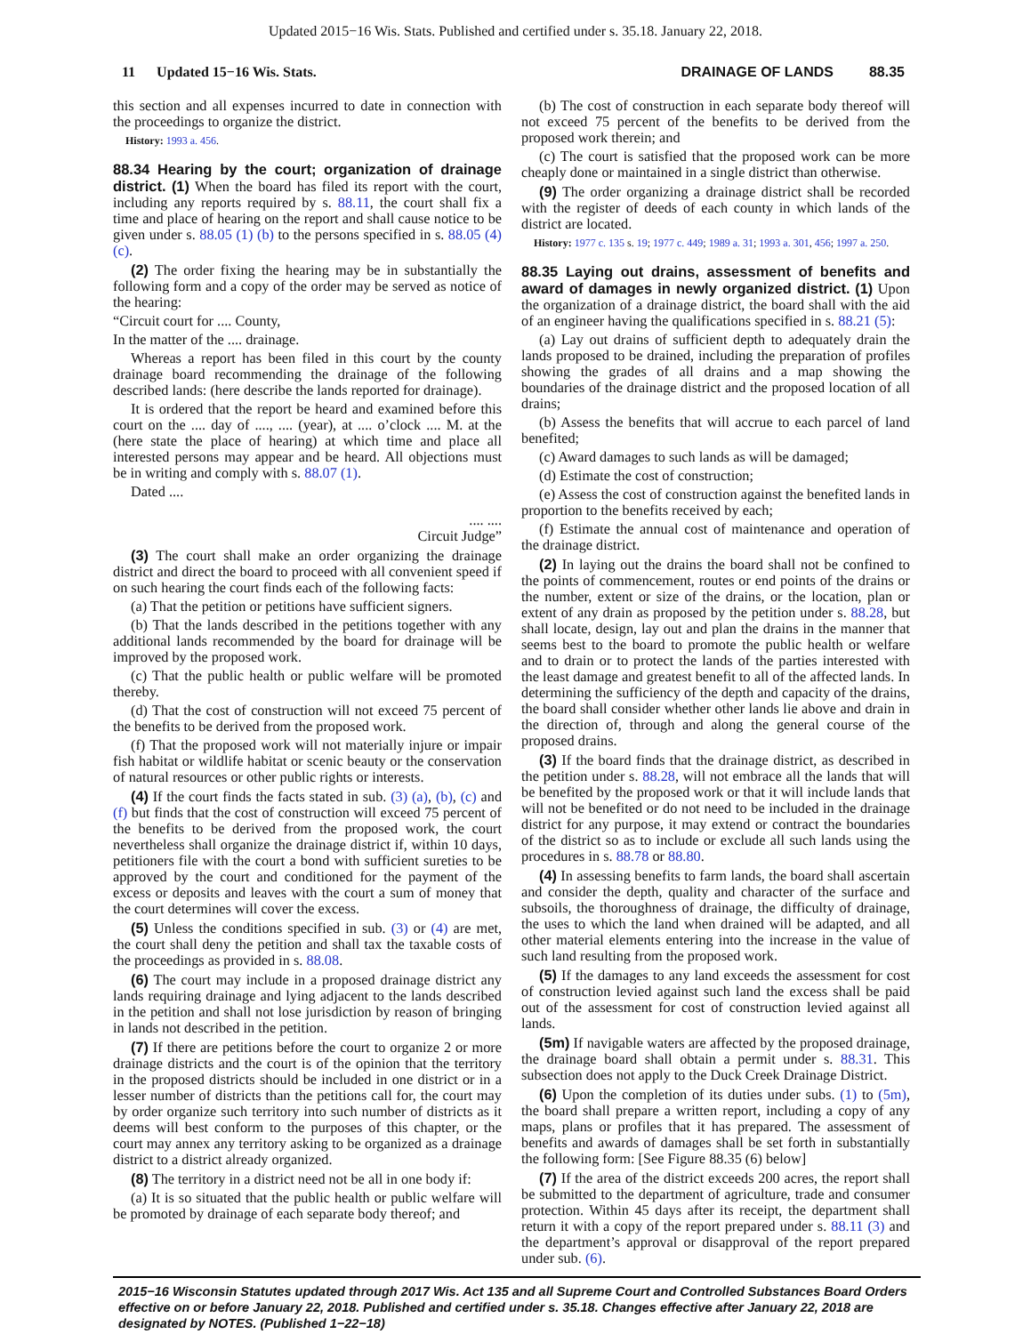Updated 2015−16 Wis. Stats. Published and certified under s. 35.18. January 22, 2018.
11 Updated 15−16 Wis. Stats. DRAINAGE OF LANDS 88.35
this section and all expenses incurred to date in connection with the proceedings to organize the district.
History: 1993 a. 456.
88.34 Hearing by the court; organization of drainage district.
(1) When the board has filed its report with the court, including any reports required by s. 88.11, the court shall fix a time and place of hearing on the report and shall cause notice to be given under s. 88.05 (1) (b) to the persons specified in s. 88.05 (4) (c).
(2) The order fixing the hearing may be in substantially the following form and a copy of the order may be served as notice of the hearing:
“Circuit court for .... County,
In the matter of the .... drainage.
Whereas a report has been filed in this court by the county drainage board recommending the drainage of the following described lands: (here describe the lands reported for drainage).
It is ordered that the report be heard and examined before this court on the .... day of ...., .... (year), at .... o’clock .... M. at the (here state the place of hearing) at which time and place all interested persons may appear and be heard. All objections must be in writing and comply with s. 88.07 (1).
Dated ....
.... ....
Circuit Judge”
(3) The court shall make an order organizing the drainage district and direct the board to proceed with all convenient speed if on such hearing the court finds each of the following facts:
(a) That the petition or petitions have sufficient signers.
(b) That the lands described in the petitions together with any additional lands recommended by the board for drainage will be improved by the proposed work.
(c) That the public health or public welfare will be promoted thereby.
(d) That the cost of construction will not exceed 75 percent of the benefits to be derived from the proposed work.
(f) That the proposed work will not materially injure or impair fish habitat or wildlife habitat or scenic beauty or the conservation of natural resources or other public rights or interests.
(4) If the court finds the facts stated in sub. (3) (a), (b), (c) and (f) but finds that the cost of construction will exceed 75 percent of the benefits to be derived from the proposed work, the court nevertheless shall organize the drainage district if, within 10 days, petitioners file with the court a bond with sufficient sureties to be approved by the court and conditioned for the payment of the excess or deposits and leaves with the court a sum of money that the court determines will cover the excess.
(5) Unless the conditions specified in sub. (3) or (4) are met, the court shall deny the petition and shall tax the taxable costs of the proceedings as provided in s. 88.08.
(6) The court may include in a proposed drainage district any lands requiring drainage and lying adjacent to the lands described in the petition and shall not lose jurisdiction by reason of bringing in lands not described in the petition.
(7) If there are petitions before the court to organize 2 or more drainage districts and the court is of the opinion that the territory in the proposed districts should be included in one district or in a lesser number of districts than the petitions call for, the court may by order organize such territory into such number of districts as it deems will best conform to the purposes of this chapter, or the court may annex any territory asking to be organized as a drainage district to a district already organized.
(8) The territory in a district need not be all in one body if:
(a) It is so situated that the public health or public welfare will be promoted by drainage of each separate body thereof; and
(b) The cost of construction in each separate body thereof will not exceed 75 percent of the benefits to be derived from the proposed work therein; and
(c) The court is satisfied that the proposed work can be more cheaply done or maintained in a single district than otherwise.
(9) The order organizing a drainage district shall be recorded with the register of deeds of each county in which lands of the district are located.
History: 1977 c. 135 s. 19; 1977 c. 449; 1989 a. 31; 1993 a. 301, 456; 1997 a. 250.
88.35 Laying out drains, assessment of benefits and award of damages in newly organized district.
(1) Upon the organization of a drainage district, the board shall with the aid of an engineer having the qualifications specified in s. 88.21 (5):
(a) Lay out drains of sufficient depth to adequately drain the lands proposed to be drained, including the preparation of profiles showing the grades of all drains and a map showing the boundaries of the drainage district and the proposed location of all drains;
(b) Assess the benefits that will accrue to each parcel of land benefited;
(c) Award damages to such lands as will be damaged;
(d) Estimate the cost of construction;
(e) Assess the cost of construction against the benefited lands in proportion to the benefits received by each;
(f) Estimate the annual cost of maintenance and operation of the drainage district.
(2) In laying out the drains the board shall not be confined to the points of commencement, routes or end points of the drains or the number, extent or size of the drains, or the location, plan or extent of any drain as proposed by the petition under s. 88.28, but shall locate, design, lay out and plan the drains in the manner that seems best to the board to promote the public health or welfare and to drain or to protect the lands of the parties interested with the least damage and greatest benefit to all of the affected lands. In determining the sufficiency of the depth and capacity of the drains, the board shall consider whether other lands lie above and drain in the direction of, through and along the general course of the proposed drains.
(3) If the board finds that the drainage district, as described in the petition under s. 88.28, will not embrace all the lands that will be benefited by the proposed work or that it will include lands that will not be benefited or do not need to be included in the drainage district for any purpose, it may extend or contract the boundaries of the district so as to include or exclude all such lands using the procedures in s. 88.78 or 88.80.
(4) In assessing benefits to farm lands, the board shall ascertain and consider the depth, quality and character of the surface and subsoils, the thoroughness of drainage, the difficulty of drainage, the uses to which the land when drained will be adapted, and all other material elements entering into the increase in the value of such land resulting from the proposed work.
(5) If the damages to any land exceeds the assessment for cost of construction levied against such land the excess shall be paid out of the assessment for cost of construction levied against all lands.
(5m) If navigable waters are affected by the proposed drainage, the drainage board shall obtain a permit under s. 88.31. This subsection does not apply to the Duck Creek Drainage District.
(6) Upon the completion of its duties under subs. (1) to (5m), the board shall prepare a written report, including a copy of any maps, plans or profiles that it has prepared. The assessment of benefits and awards of damages shall be set forth in substantially the following form: [See Figure 88.35 (6) below]
(7) If the area of the district exceeds 200 acres, the report shall be submitted to the department of agriculture, trade and consumer protection. Within 45 days after its receipt, the department shall return it with a copy of the report prepared under s. 88.11 (3) and the department’s approval or disapproval of the report prepared under sub. (6).
2015−16 Wisconsin Statutes updated through 2017 Wis. Act 135 and all Supreme Court and Controlled Substances Board Orders effective on or before January 22, 2018. Published and certified under s. 35.18. Changes effective after January 22, 2018 are designated by NOTES. (Published 1−22−18)